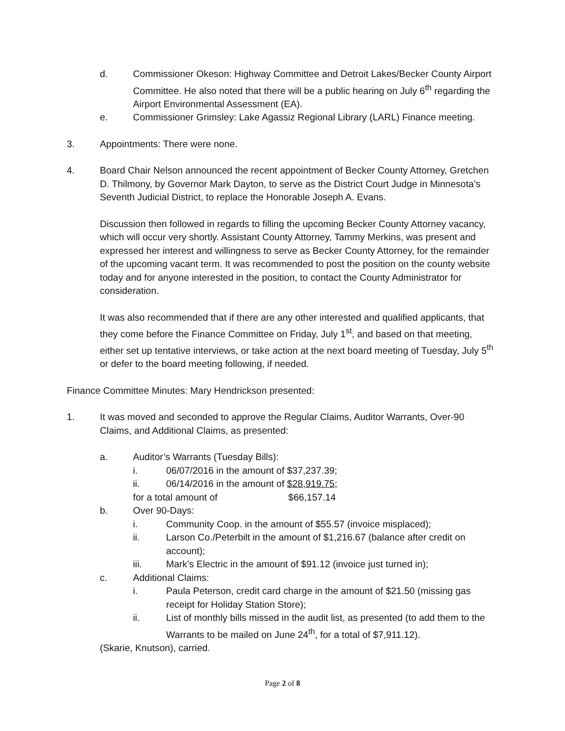d. Commissioner Okeson: Highway Committee and Detroit Lakes/Becker County Airport Committee. He also noted that there will be a public hearing on July 6<sup>th</sup> regarding the Airport Environmental Assessment (EA).
e. Commissioner Grimsley: Lake Agassiz Regional Library (LARL) Finance meeting.
3. Appointments: There were none.
4. Board Chair Nelson announced the recent appointment of Becker County Attorney, Gretchen D. Thilmony, by Governor Mark Dayton, to serve as the District Court Judge in Minnesota’s Seventh Judicial District, to replace the Honorable Joseph A. Evans.
Discussion then followed in regards to filling the upcoming Becker County Attorney vacancy, which will occur very shortly. Assistant County Attorney, Tammy Merkins, was present and expressed her interest and willingness to serve as Becker County Attorney, for the remainder of the upcoming vacant term. It was recommended to post the position on the county website today and for anyone interested in the position, to contact the County Administrator for consideration.
It was also recommended that if there are any other interested and qualified applicants, that they come before the Finance Committee on Friday, July 1<sup>st</sup>, and based on that meeting, either set up tentative interviews, or take action at the next board meeting of Tuesday, July 5<sup>th</sup> or defer to the board meeting following, if needed.
Finance Committee Minutes: Mary Hendrickson presented:
1. It was moved and seconded to approve the Regular Claims, Auditor Warrants, Over-90 Claims, and Additional Claims, as presented:
a. Auditor’s Warrants (Tuesday Bills):
i. 06/07/2016 in the amount of $37,237.39;
ii. 06/14/2016 in the amount of $28,919.75;
for a total amount of $66,157.14
b. Over 90-Days:
i. Community Coop. in the amount of $55.57 (invoice misplaced);
ii. Larson Co./Peterbilt in the amount of $1,216.67 (balance after credit on account);
iii. Mark’s Electric in the amount of $91.12 (invoice just turned in);
c. Additional Claims:
i. Paula Peterson, credit card charge in the amount of $21.50 (missing gas receipt for Holiday Station Store);
ii. List of monthly bills missed in the audit list, as presented (to add them to the Warrants to be mailed on June 24<sup>th</sup>, for a total of $7,911.12).
(Skarie, Knutson), carried.
Page 2 of 8